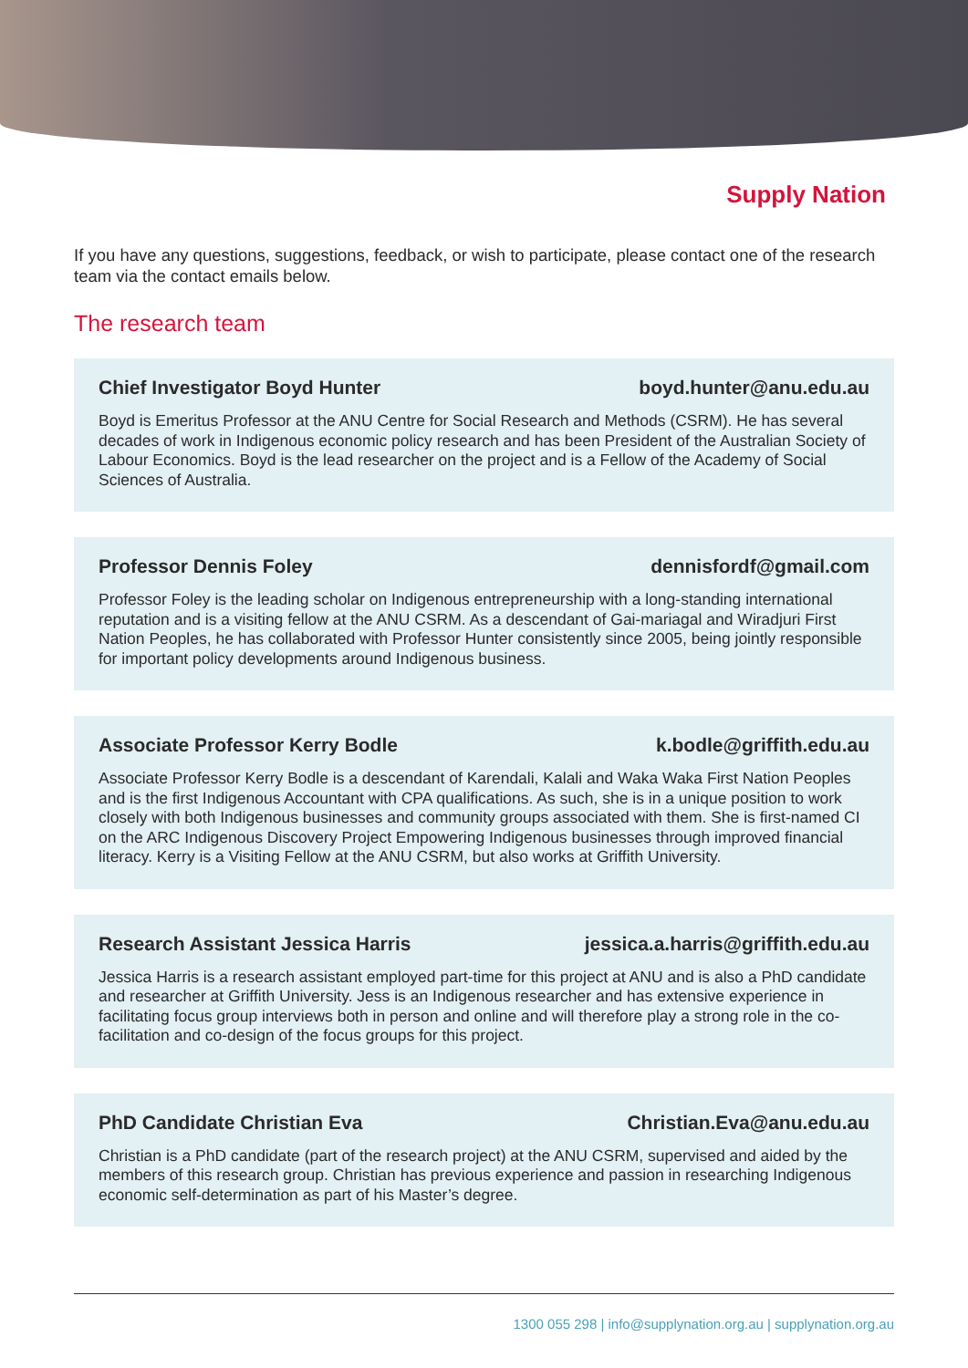Supply Nation
If you have any questions, suggestions, feedback, or wish to participate, please contact one of the research team via the contact emails below.
The research team
Chief Investigator Boyd Hunter boyd.hunter@anu.edu.au
Boyd is Emeritus Professor at the ANU Centre for Social Research and Methods (CSRM). He has several decades of work in Indigenous economic policy research and has been President of the Australian Society of Labour Economics. Boyd is the lead researcher on the project and is a Fellow of the Academy of Social Sciences of Australia.
Professor Dennis Foley dennisfordf@gmail.com
Professor Foley is the leading scholar on Indigenous entrepreneurship with a long-standing international reputation and is a visiting fellow at the ANU CSRM. As a descendant of Gai-mariagal and Wiradjuri First Nation Peoples, he has collaborated with Professor Hunter consistently since 2005, being jointly responsible for important policy developments around Indigenous business.
Associate Professor Kerry Bodle k.bodle@griffith.edu.au
Associate Professor Kerry Bodle is a descendant of Karendali, Kalali and Waka Waka First Nation Peoples and is the first Indigenous Accountant with CPA qualifications. As such, she is in a unique position to work closely with both Indigenous businesses and community groups associated with them. She is first-named CI on the ARC Indigenous Discovery Project Empowering Indigenous businesses through improved financial literacy. Kerry is a Visiting Fellow at the ANU CSRM, but also works at Griffith University.
Research Assistant Jessica Harris jessica.a.harris@griffith.edu.au
Jessica Harris is a research assistant employed part-time for this project at ANU and is also a PhD candidate and researcher at Griffith University. Jess is an Indigenous researcher and has extensive experience in facilitating focus group interviews both in person and online and will therefore play a strong role in the co-facilitation and co-design of the focus groups for this project.
PhD Candidate Christian Eva Christian.Eva@anu.edu.au
Christian is a PhD candidate (part of the research project) at the ANU CSRM, supervised and aided by the members of this research group. Christian has previous experience and passion in researching Indigenous economic self-determination as part of his Master’s degree.
1300 055 298 | info@supplynation.org.au | supplynation.org.au